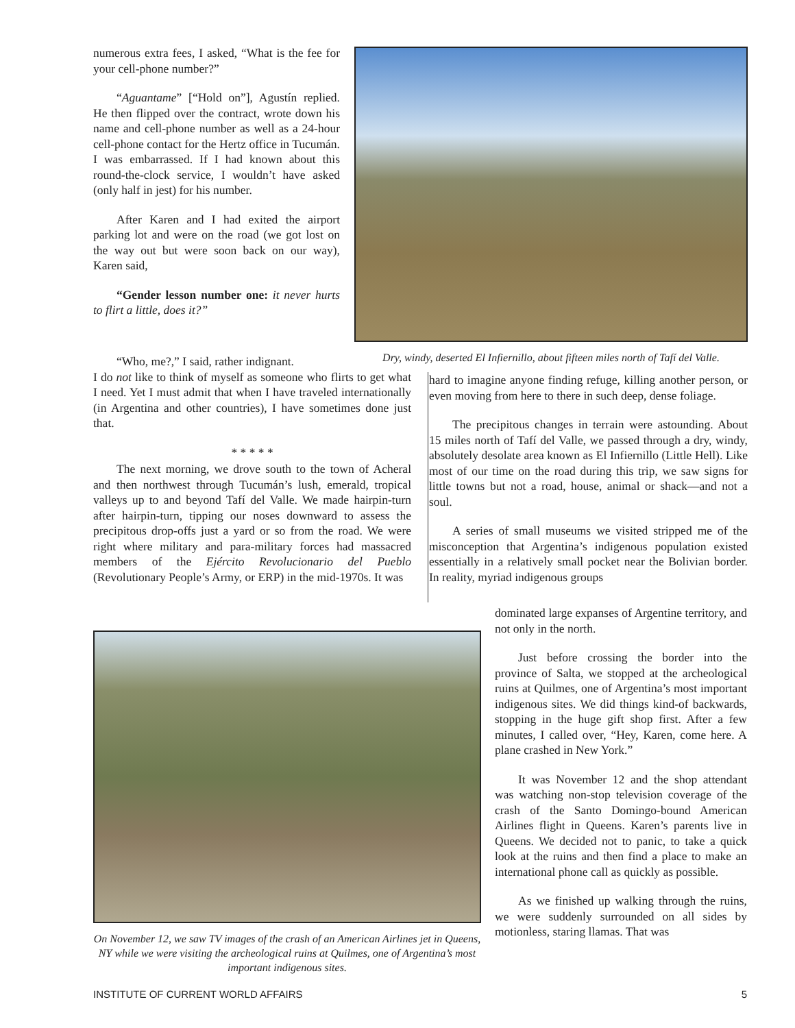numerous extra fees, I asked, “What is the fee for your cell-phone number?”
“Aguantame” [“Hold on”], Agustín replied. He then flipped over the contract, wrote down his name and cell-phone number as well as a 24-hour cell-phone contact for the Hertz office in Tucumán. I was embarrassed. If I had known about this round-the-clock service, I wouldn’t have asked (only half in jest) for his number.
After Karen and I had exited the airport parking lot and were on the road (we got lost on the way out but were soon back on our way), Karen said,
“Gender lesson number one: it never hurts to flirt a little, does it?”
Dry, windy, deserted El Infiernillo, about fifteen miles north of Tafí del Valle.
“Who, me?,” I said, rather indignant.
I do not like to think of myself as someone who flirts to get what I need. Yet I must admit that when I have traveled internationally (in Argentina and other countries), I have sometimes done just that.
* * * * *
The next morning, we drove south to the town of Acheral and then northwest through Tucumán’s lush, emerald, tropical valleys up to and beyond Tafí del Valle. We made hairpin-turn after hairpin-turn, tipping our noses downward to assess the precipitous drop-offs just a yard or so from the road. We were right where military and para-military forces had massacred members of the Ejército Revolucionario del Pueblo (Revolutionary People’s Army, or ERP) in the mid-1970s. It was
hard to imagine anyone finding refuge, killing another person, or even moving from here to there in such deep, dense foliage.
The precipitous changes in terrain were astounding. About 15 miles north of Tafí del Valle, we passed through a dry, windy, absolutely desolate area known as El Infiernillo (Little Hell). Like most of our time on the road during this trip, we saw signs for little towns but not a road, house, animal or shack—and not a soul.
A series of small museums we visited stripped me of the misconception that Argentina’s indigenous population existed essentially in a relatively small pocket near the Bolivian border. In reality, myriad indigenous groups
On November 12, we saw TV images of the crash of an American Airlines jet in Queens, NY while we were visiting the archeological ruins at Quilmes, one of Argentina’s most important indigenous sites.
dominated large expanses of Argentine territory, and not only in the north.
Just before crossing the border into the province of Salta, we stopped at the archeological ruins at Quilmes, one of Argentina’s most important indigenous sites. We did things kind-of backwards, stopping in the huge gift shop first. After a few minutes, I called over, “Hey, Karen, come here. A plane crashed in New York.”
It was November 12 and the shop attendant was watching non-stop television coverage of the crash of the Santo Domingo-bound American Airlines flight in Queens. Karen’s parents live in Queens. We decided not to panic, to take a quick look at the ruins and then find a place to make an international phone call as quickly as possible.
As we finished up walking through the ruins, we were suddenly surrounded on all sides by motionless, staring llamas. That was
INSTITUTE OF CURRENT WORLD AFFAIRS 5